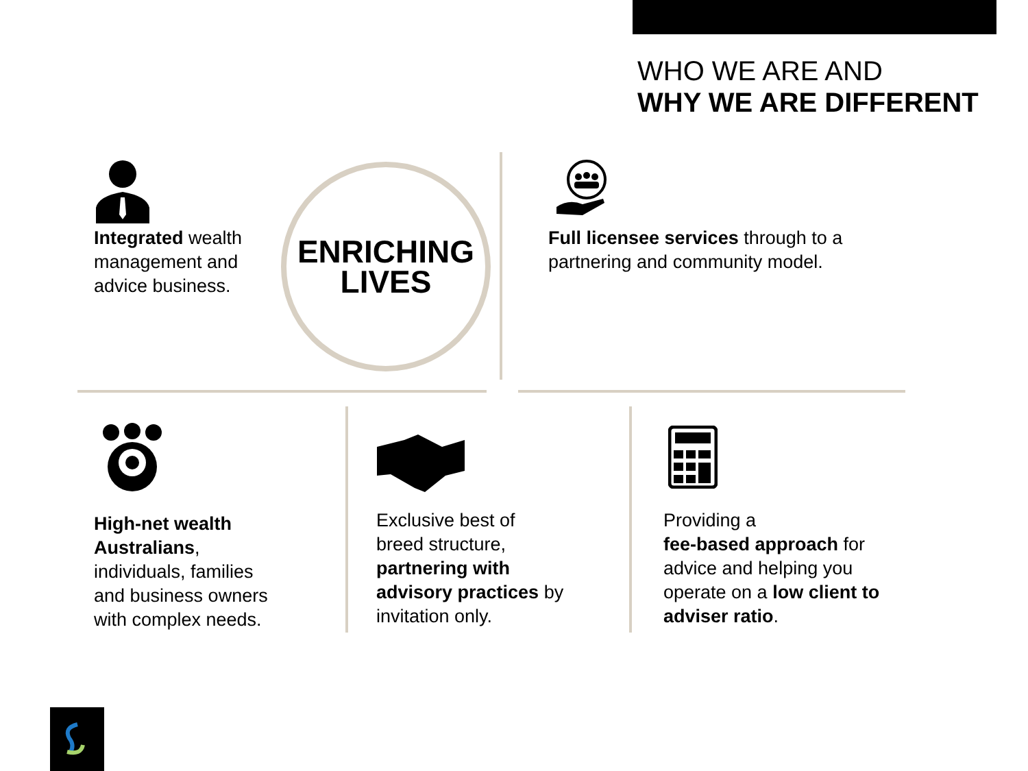WHO WE ARE AND
WHY WE ARE DIFFERENT
Integrated wealth
management and
advice business.
ENRICHING
LIVES
Full licensee services through to a
partnering and community model.
High-net wealth
Australians,
individuals, families
and business owners
with complex needs.
Exclusive best of
breed structure,
partnering with
advisory practices by
invitation only.
Providing a
fee-based approach for
advice and helping you
operate on a low client to
adviser ratio.